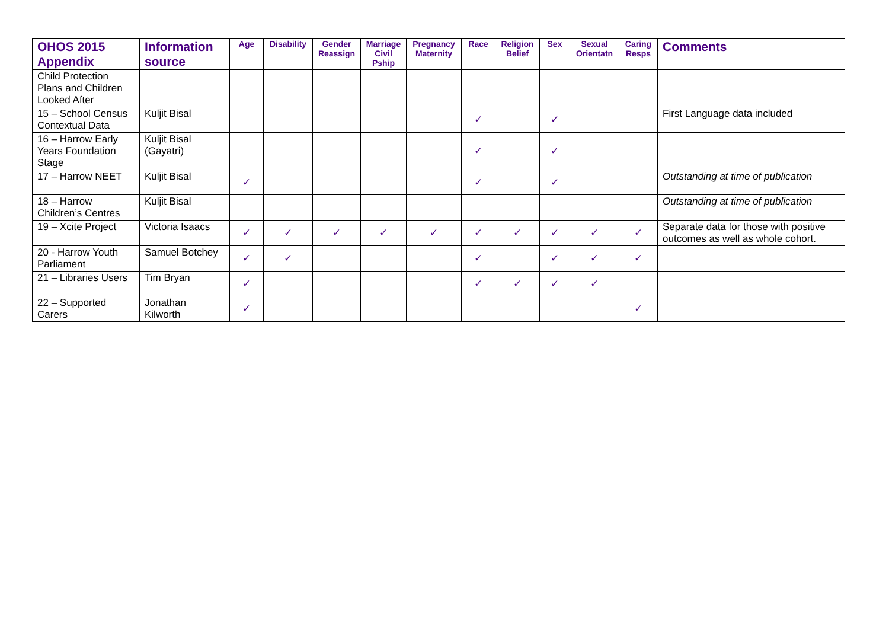| OHOS 2015 Appendix | Information source | Age | Disability | Gender Reassign | Marriage Civil Pship | Pregnancy Maternity | Race | Religion Belief | Sex | Sexual Orientatn | Caring Resps | Comments |
| --- | --- | --- | --- | --- | --- | --- | --- | --- | --- | --- | --- | --- |
| Child Protection Plans and Children Looked After | | | | | | | | | | | | |
| 15 – School Census Contextual Data | Kuljit Bisal | | | | | | ✓ | | ✓ | | | First Language data included |
| 16 – Harrow Early Years Foundation Stage | Kuljit Bisal (Gayatri) | | | | | | ✓ | | ✓ | | | |
| 17 – Harrow NEET | Kuljit Bisal | ✓ | | | | | ✓ | | ✓ | | | Outstanding at time of publication |
| 18 – Harrow Children’s Centres | Kuljit Bisal | | | | | | | | | | | Outstanding at time of publication |
| 19 – Xcite Project | Victoria Isaacs | ✓ | ✓ | ✓ | ✓ | ✓ | ✓ | ✓ | ✓ | ✓ | ✓ | Separate data for those with positive outcomes as well as whole cohort. |
| 20 - Harrow Youth Parliament | Samuel Botchey | ✓ | ✓ | | | | ✓ | | ✓ | ✓ | ✓ | |
| 21 – Libraries Users | Tim Bryan | ✓ | | | | | ✓ | ✓ | ✓ | ✓ | | |
| 22 – Supported Carers | Jonathan Kilworth | ✓ | | | | | | | | | ✓ | |